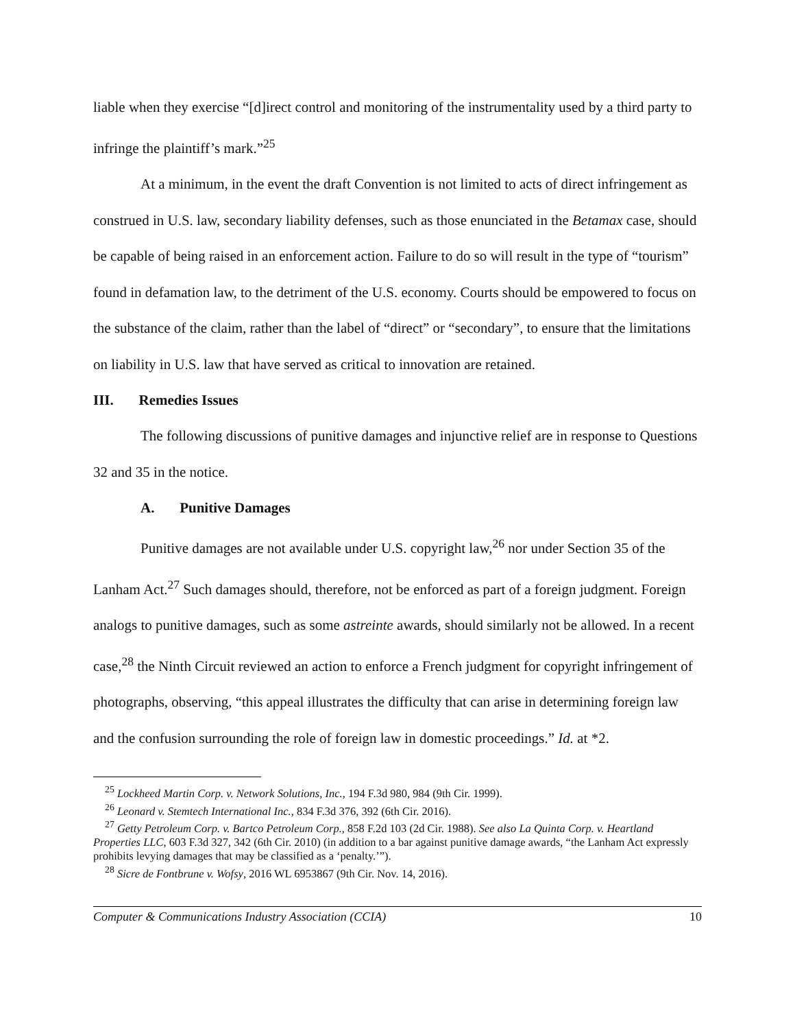liable when they exercise “[d]irect control and monitoring of the instrumentality used by a third party to infringe the plaintiff’s mark.”<sup>25</sup>
At a minimum, in the event the draft Convention is not limited to acts of direct infringement as construed in U.S. law, secondary liability defenses, such as those enunciated in the Betamax case, should be capable of being raised in an enforcement action. Failure to do so will result in the type of “tourism” found in defamation law, to the detriment of the U.S. economy. Courts should be empowered to focus on the substance of the claim, rather than the label of “direct” or “secondary”, to ensure that the limitations on liability in U.S. law that have served as critical to innovation are retained.
III. Remedies Issues
The following discussions of punitive damages and injunctive relief are in response to Questions 32 and 35 in the notice.
A. Punitive Damages
Punitive damages are not available under U.S. copyright law,<sup>26</sup> nor under Section 35 of the Lanham Act.<sup>27</sup> Such damages should, therefore, not be enforced as part of a foreign judgment. Foreign analogs to punitive damages, such as some astreinte awards, should similarly not be allowed. In a recent case,<sup>28</sup> the Ninth Circuit reviewed an action to enforce a French judgment for copyright infringement of photographs, observing, “this appeal illustrates the difficulty that can arise in determining foreign law and the confusion surrounding the role of foreign law in domestic proceedings.” Id. at *2.
<sup>25</sup> Lockheed Martin Corp. v. Network Solutions, Inc., 194 F.3d 980, 984 (9th Cir. 1999).
<sup>26</sup> Leonard v. Stemtech International Inc., 834 F.3d 376, 392 (6th Cir. 2016).
<sup>27</sup> Getty Petroleum Corp. v. Bartco Petroleum Corp., 858 F.2d 103 (2d Cir. 1988). See also La Quinta Corp. v. Heartland Properties LLC, 603 F.3d 327, 342 (6th Cir. 2010) (in addition to a bar against punitive damage awards, “the Lanham Act expressly prohibits levying damages that may be classified as a ‘penalty.’”).
<sup>28</sup> Sicre de Fontbrune v. Wofsy, 2016 WL 6953867 (9th Cir. Nov. 14, 2016).
Computer & Communications Industry Association (CCIA) 10